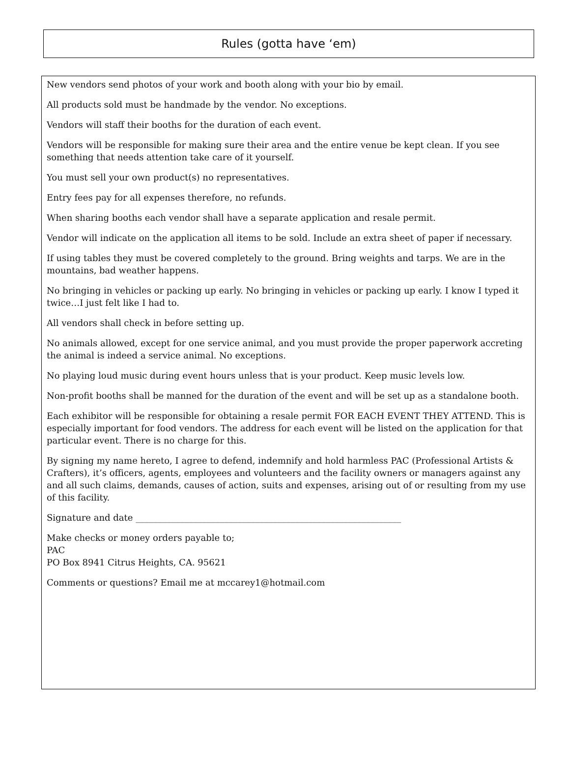Rules (gotta have ‘em)
New vendors send photos of your work and booth along with your bio by email.
All products sold must be handmade by the vendor. No exceptions.
Vendors will staff their booths for the duration of each event.
Vendors will be responsible for making sure their area and the entire venue be kept clean. If you see something that needs attention take care of it yourself.
You must sell your own product(s) no representatives.
Entry fees pay for all expenses therefore, no refunds.
When sharing booths each vendor shall have a separate application and resale permit.
Vendor will indicate on the application all items to be sold. Include an extra sheet of paper if necessary.
If using tables they must be covered completely to the ground. Bring weights and tarps. We are in the mountains, bad weather happens.
No bringing in vehicles or packing up early. No bringing in vehicles or packing up early. I know I typed it twice…I just felt like I had to.
All vendors shall check in before setting up.
No animals allowed, except for one service animal, and you must provide the proper paperwork accreting the animal is indeed a service animal. No exceptions.
No playing loud music during event hours unless that is your product. Keep music levels low.
Non-profit booths shall be manned for the duration of the event and will be set up as a standalone booth.
Each exhibitor will be responsible for obtaining a resale permit FOR EACH EVENT THEY ATTEND. This is especially important for food vendors. The address for each event will be listed on the application for that particular event. There is no charge for this.
By signing my name hereto, I agree to defend, indemnify and hold harmless PAC (Professional Artists & Crafters), it’s officers, agents, employees and volunteers and the facility owners or managers against any and all such claims, demands, causes of action, suits and expenses, arising out of or resulting from my use of this facility.
Signature and date ____________________________________________________________
Make checks or money orders payable to;
PAC
PO Box 8941 Citrus Heights, CA. 95621
Comments or questions? Email me at mccarey1@hotmail.com